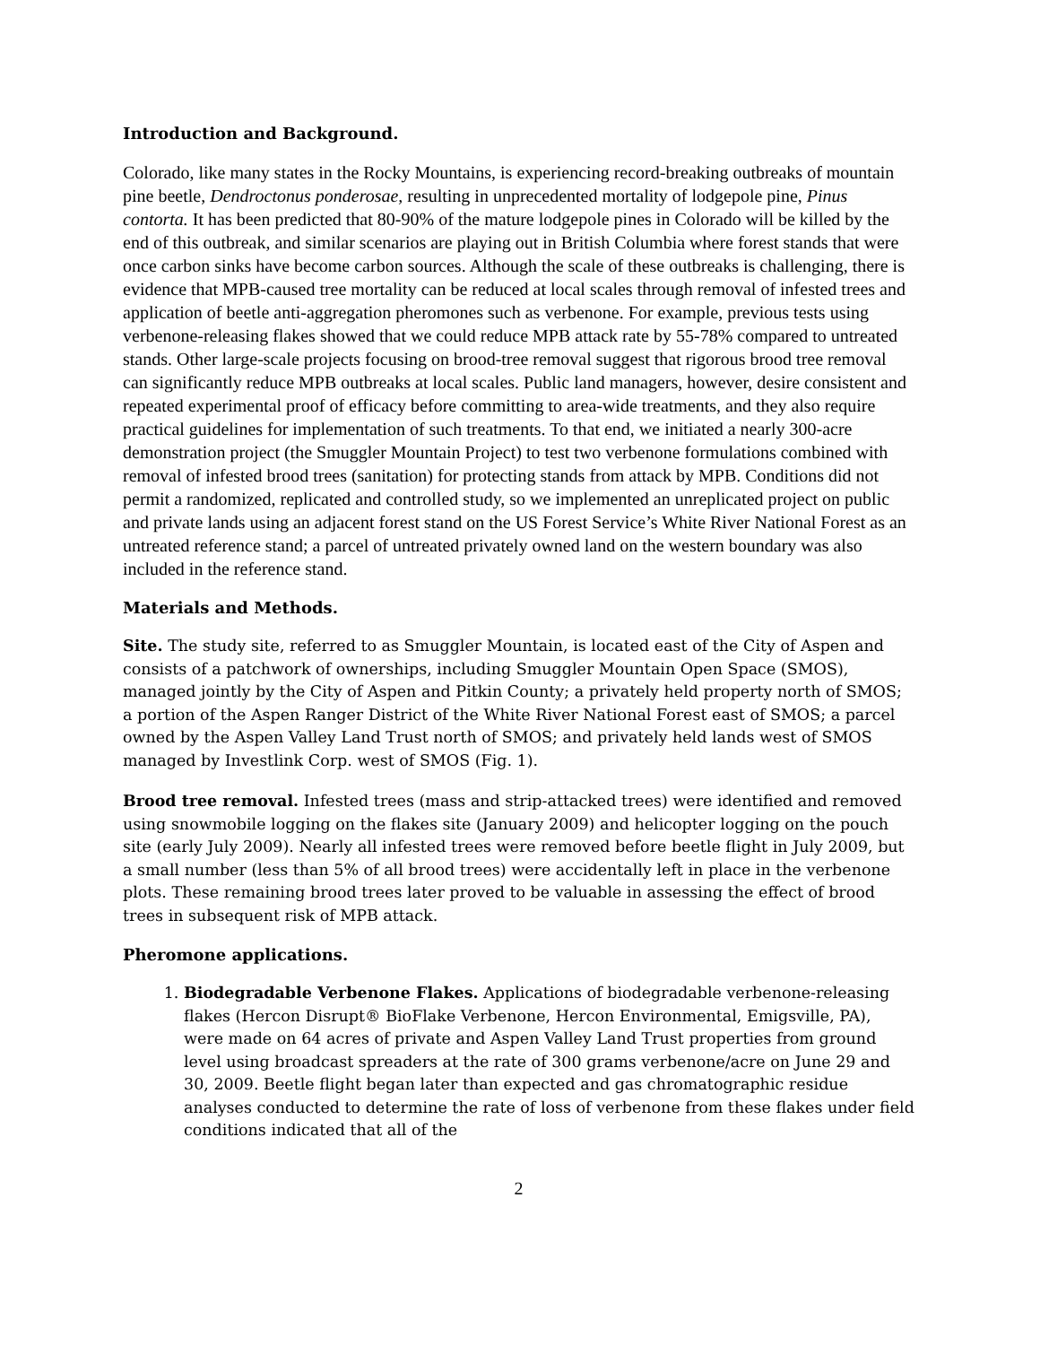Introduction and Background.
Colorado, like many states in the Rocky Mountains, is experiencing record-breaking outbreaks of mountain pine beetle, Dendroctonus ponderosae, resulting in unprecedented mortality of lodgepole pine, Pinus contorta. It has been predicted that 80-90% of the mature lodgepole pines in Colorado will be killed by the end of this outbreak, and similar scenarios are playing out in British Columbia where forest stands that were once carbon sinks have become carbon sources. Although the scale of these outbreaks is challenging, there is evidence that MPB-caused tree mortality can be reduced at local scales through removal of infested trees and application of beetle anti-aggregation pheromones such as verbenone. For example, previous tests using verbenone-releasing flakes showed that we could reduce MPB attack rate by 55-78% compared to untreated stands. Other large-scale projects focusing on brood-tree removal suggest that rigorous brood tree removal can significantly reduce MPB outbreaks at local scales. Public land managers, however, desire consistent and repeated experimental proof of efficacy before committing to area-wide treatments, and they also require practical guidelines for implementation of such treatments. To that end, we initiated a nearly 300-acre demonstration project (the Smuggler Mountain Project) to test two verbenone formulations combined with removal of infested brood trees (sanitation) for protecting stands from attack by MPB. Conditions did not permit a randomized, replicated and controlled study, so we implemented an unreplicated project on public and private lands using an adjacent forest stand on the US Forest Service’s White River National Forest as an untreated reference stand; a parcel of untreated privately owned land on the western boundary was also included in the reference stand.
Materials and Methods.
Site. The study site, referred to as Smuggler Mountain, is located east of the City of Aspen and consists of a patchwork of ownerships, including Smuggler Mountain Open Space (SMOS), managed jointly by the City of Aspen and Pitkin County; a privately held property north of SMOS; a portion of the Aspen Ranger District of the White River National Forest east of SMOS; a parcel owned by the Aspen Valley Land Trust north of SMOS; and privately held lands west of SMOS managed by Investlink Corp. west of SMOS (Fig. 1).
Brood tree removal. Infested trees (mass and strip-attacked trees) were identified and removed using snowmobile logging on the flakes site (January 2009) and helicopter logging on the pouch site (early July 2009). Nearly all infested trees were removed before beetle flight in July 2009, but a small number (less than 5% of all brood trees) were accidentally left in place in the verbenone plots. These remaining brood trees later proved to be valuable in assessing the effect of brood trees in subsequent risk of MPB attack.
Pheromone applications.
1. Biodegradable Verbenone Flakes. Applications of biodegradable verbenone-releasing flakes (Hercon Disrupt® BioFlake Verbenone, Hercon Environmental, Emigsville, PA), were made on 64 acres of private and Aspen Valley Land Trust properties from ground level using broadcast spreaders at the rate of 300 grams verbenone/acre on June 29 and 30, 2009. Beetle flight began later than expected and gas chromatographic residue analyses conducted to determine the rate of loss of verbenone from these flakes under field conditions indicated that all of the
2